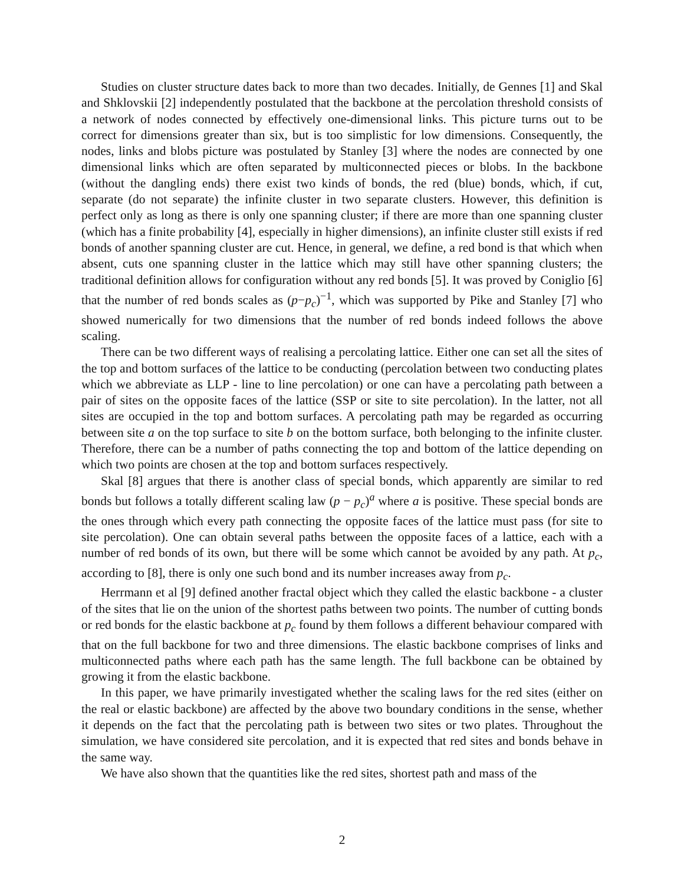Studies on cluster structure dates back to more than two decades. Initially, de Gennes [1] and Skal and Shklovskii [2] independently postulated that the backbone at the percolation threshold consists of a network of nodes connected by effectively one-dimensional links. This picture turns out to be correct for dimensions greater than six, but is too simplistic for low dimensions. Consequently, the nodes, links and blobs picture was postulated by Stanley [3] where the nodes are connected by one dimensional links which are often separated by multiconnected pieces or blobs. In the backbone (without the dangling ends) there exist two kinds of bonds, the red (blue) bonds, which, if cut, separate (do not separate) the infinite cluster in two separate clusters. However, this definition is perfect only as long as there is only one spanning cluster; if there are more than one spanning cluster (which has a finite probability [4], especially in higher dimensions), an infinite cluster still exists if red bonds of another spanning cluster are cut. Hence, in general, we define, a red bond is that which when absent, cuts one spanning cluster in the lattice which may still have other spanning clusters; the traditional definition allows for configuration without any red bonds [5]. It was proved by Coniglio [6] that the number of red bonds scales as (p−p<sub>c</sub>)<sup>−1</sup>, which was supported by Pike and Stanley [7] who showed numerically for two dimensions that the number of red bonds indeed follows the above scaling.
There can be two different ways of realising a percolating lattice. Either one can set all the sites of the top and bottom surfaces of the lattice to be conducting (percolation between two conducting plates which we abbreviate as LLP - line to line percolation) or one can have a percolating path between a pair of sites on the opposite faces of the lattice (SSP or site to site percolation). In the latter, not all sites are occupied in the top and bottom surfaces. A percolating path may be regarded as occurring between site a on the top surface to site b on the bottom surface, both belonging to the infinite cluster. Therefore, there can be a number of paths connecting the top and bottom of the lattice depending on which two points are chosen at the top and bottom surfaces respectively.
Skal [8] argues that there is another class of special bonds, which apparently are similar to red bonds but follows a totally different scaling law (p − p<sub>c</sub>)<sup>a</sup> where a is positive. These special bonds are the ones through which every path connecting the opposite faces of the lattice must pass (for site to site percolation). One can obtain several paths between the opposite faces of a lattice, each with a number of red bonds of its own, but there will be some which cannot be avoided by any path. At p<sub>c</sub>, according to [8], there is only one such bond and its number increases away from p<sub>c</sub>.
Herrmann et al [9] defined another fractal object which they called the elastic backbone - a cluster of the sites that lie on the union of the shortest paths between two points. The number of cutting bonds or red bonds for the elastic backbone at p<sub>c</sub> found by them follows a different behaviour compared with that on the full backbone for two and three dimensions. The elastic backbone comprises of links and multiconnected paths where each path has the same length. The full backbone can be obtained by growing it from the elastic backbone.
In this paper, we have primarily investigated whether the scaling laws for the red sites (either on the real or elastic backbone) are affected by the above two boundary conditions in the sense, whether it depends on the fact that the percolating path is between two sites or two plates. Throughout the simulation, we have considered site percolation, and it is expected that red sites and bonds behave in the same way.
We have also shown that the quantities like the red sites, shortest path and mass of the
2